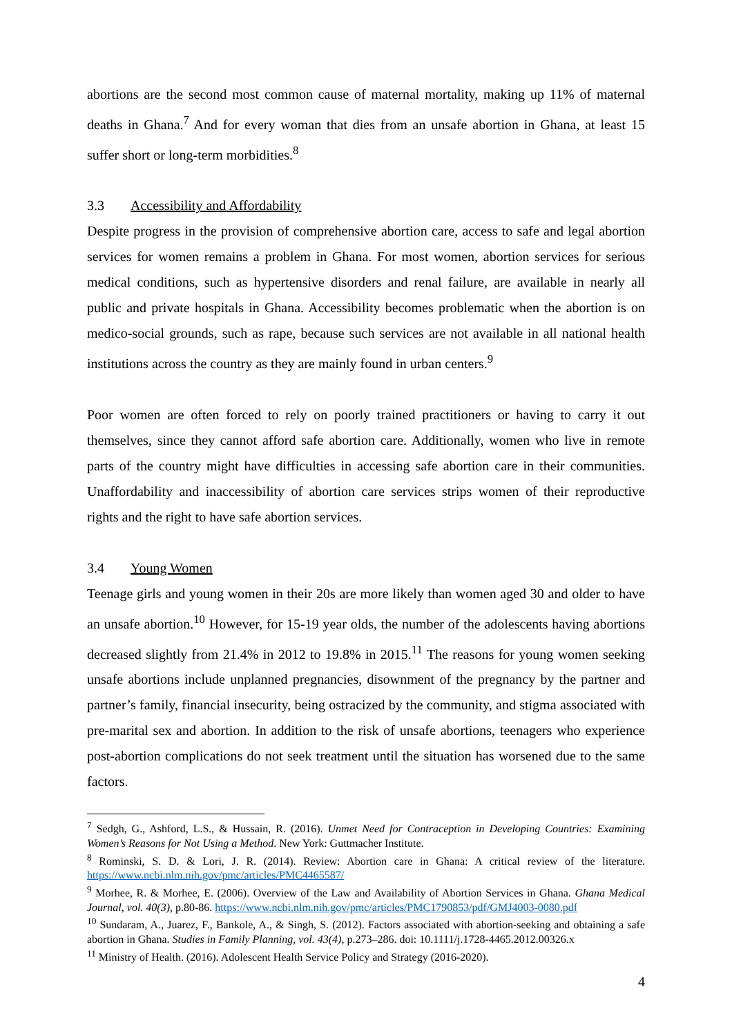abortions are the second most common cause of maternal mortality, making up 11% of maternal deaths in Ghana.<sup>7</sup> And for every woman that dies from an unsafe abortion in Ghana, at least 15 suffer short or long-term morbidities.<sup>8</sup>
3.3 Accessibility and Affordability
Despite progress in the provision of comprehensive abortion care, access to safe and legal abortion services for women remains a problem in Ghana. For most women, abortion services for serious medical conditions, such as hypertensive disorders and renal failure, are available in nearly all public and private hospitals in Ghana. Accessibility becomes problematic when the abortion is on medico-social grounds, such as rape, because such services are not available in all national health institutions across the country as they are mainly found in urban centers.<sup>9</sup>
Poor women are often forced to rely on poorly trained practitioners or having to carry it out themselves, since they cannot afford safe abortion care. Additionally, women who live in remote parts of the country might have difficulties in accessing safe abortion care in their communities. Unaffordability and inaccessibility of abortion care services strips women of their reproductive rights and the right to have safe abortion services.
3.4 Young Women
Teenage girls and young women in their 20s are more likely than women aged 30 and older to have an unsafe abortion.<sup>10</sup> However, for 15-19 year olds, the number of the adolescents having abortions decreased slightly from 21.4% in 2012 to 19.8% in 2015.<sup>11</sup> The reasons for young women seeking unsafe abortions include unplanned pregnancies, disownment of the pregnancy by the partner and partner’s family, financial insecurity, being ostracized by the community, and stigma associated with pre-marital sex and abortion. In addition to the risk of unsafe abortions, teenagers who experience post-abortion complications do not seek treatment until the situation has worsened due to the same factors.
<sup>7</sup> Sedgh, G., Ashford, L.S., & Hussain, R. (2016). Unmet Need for Contraception in Developing Countries: Examining Women’s Reasons for Not Using a Method. New York: Guttmacher Institute.
<sup>8</sup> Rominski, S. D. & Lori, J. R. (2014). Review: Abortion care in Ghana: A critical review of the literature. https://www.ncbi.nlm.nih.gov/pmc/articles/PMC4465587/
<sup>9</sup> Morhee, R. & Morhee, E. (2006). Overview of the Law and Availability of Abortion Services in Ghana. Ghana Medical Journal, vol. 40(3), p.80-86. https://www.ncbi.nlm.nih.gov/pmc/articles/PMC1790853/pdf/GMJ4003-0080.pdf
<sup>10</sup> Sundaram, A., Juarez, F., Bankole, A., & Singh, S. (2012). Factors associated with abortion-seeking and obtaining a safe abortion in Ghana. Studies in Family Planning, vol. 43(4), p.273–286. doi: 10.1111/j.1728-4465.2012.00326.x
<sup>11</sup> Ministry of Health. (2016). Adolescent Health Service Policy and Strategy (2016-2020).
4